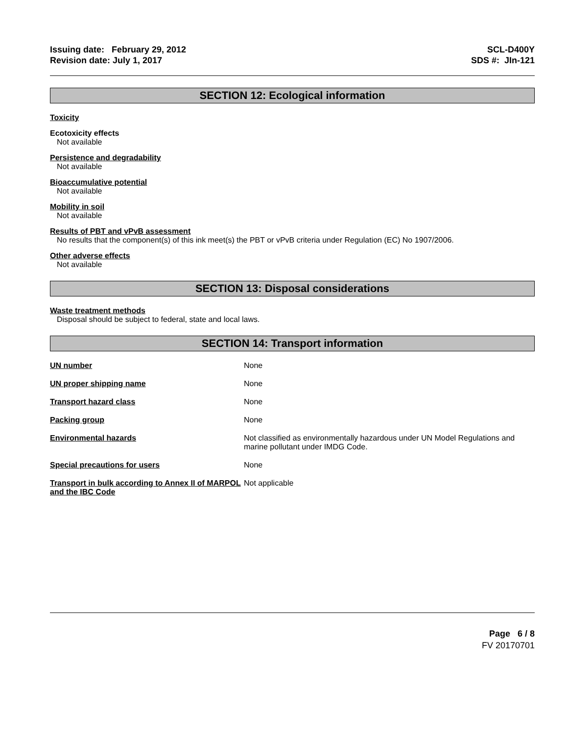Issuing date: February 29, 2012
Revision date: July 1, 2017
SCL-D400Y
SDS #: JIn-121
SECTION 12: Ecological information
Toxicity
Ecotoxicity effects
Not available
Persistence and degradability
Not available
Bioaccumulative potential
Not available
Mobility in soil
Not available
Results of PBT and vPvB assessment
No results that the component(s) of this ink meet(s) the PBT or vPvB criteria under Regulation (EC) No 1907/2006.
Other adverse effects
Not available
SECTION 13: Disposal considerations
Waste treatment methods
Disposal should be subject to federal, state and local laws.
SECTION 14: Transport information
| UN number | None |
| UN proper shipping name | None |
| Transport hazard class | None |
| Packing group | None |
| Environmental hazards | Not classified as environmentally hazardous under UN Model Regulations and marine pollutant under IMDG Code. |
| Special precautions for users | None |
| Transport in bulk according to Annex II of MARPOL and the IBC Code | Not applicable |
Page 6 / 8
FV 20170701